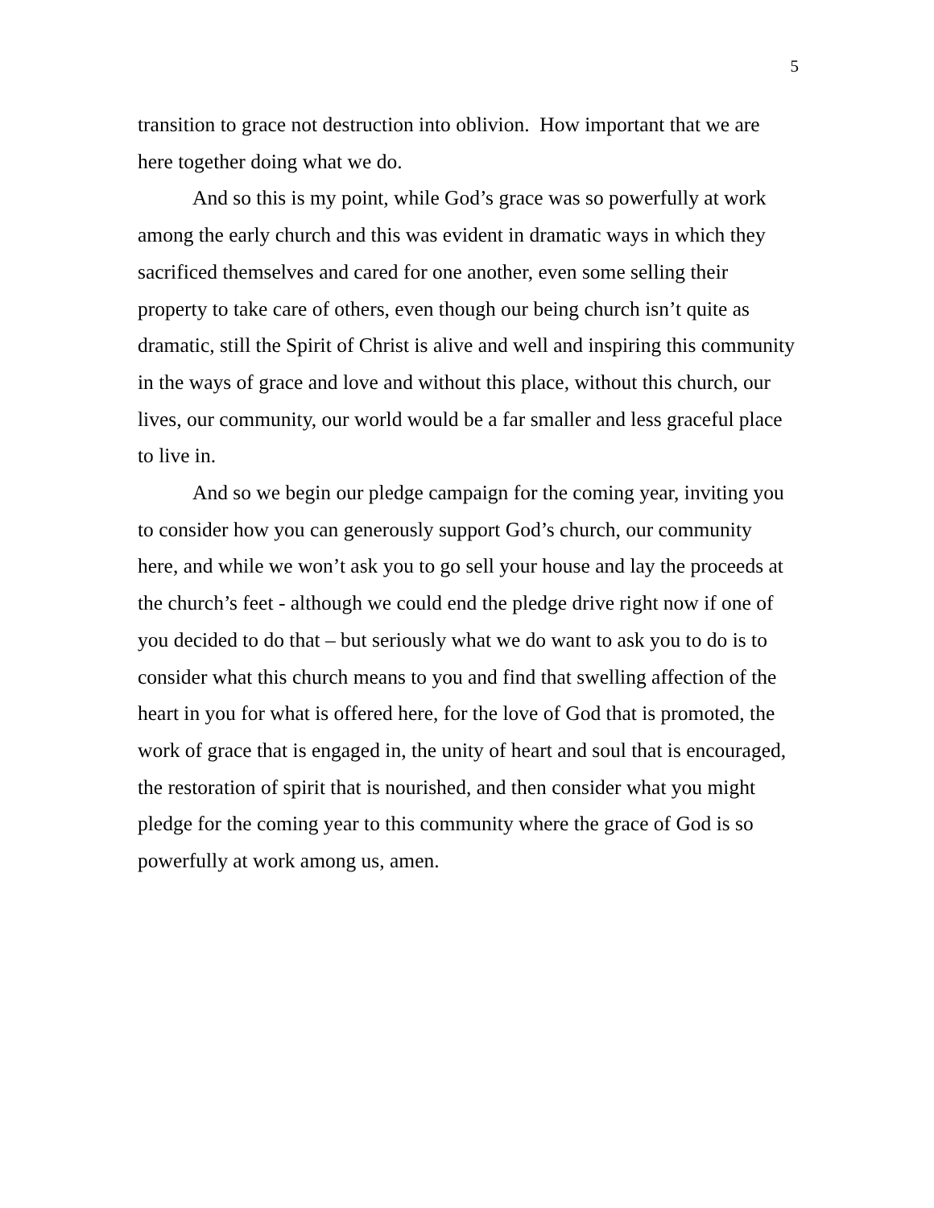5
transition to grace not destruction into oblivion. How important that we are here together doing what we do.
And so this is my point, while God’s grace was so powerfully at work among the early church and this was evident in dramatic ways in which they sacrificed themselves and cared for one another, even some selling their property to take care of others, even though our being church isn’t quite as dramatic, still the Spirit of Christ is alive and well and inspiring this community in the ways of grace and love and without this place, without this church, our lives, our community, our world would be a far smaller and less graceful place to live in.
And so we begin our pledge campaign for the coming year, inviting you to consider how you can generously support God’s church, our community here, and while we won’t ask you to go sell your house and lay the proceeds at the church’s feet - although we could end the pledge drive right now if one of you decided to do that – but seriously what we do want to ask you to do is to consider what this church means to you and find that swelling affection of the heart in you for what is offered here, for the love of God that is promoted, the work of grace that is engaged in, the unity of heart and soul that is encouraged, the restoration of spirit that is nourished, and then consider what you might pledge for the coming year to this community where the grace of God is so powerfully at work among us, amen.